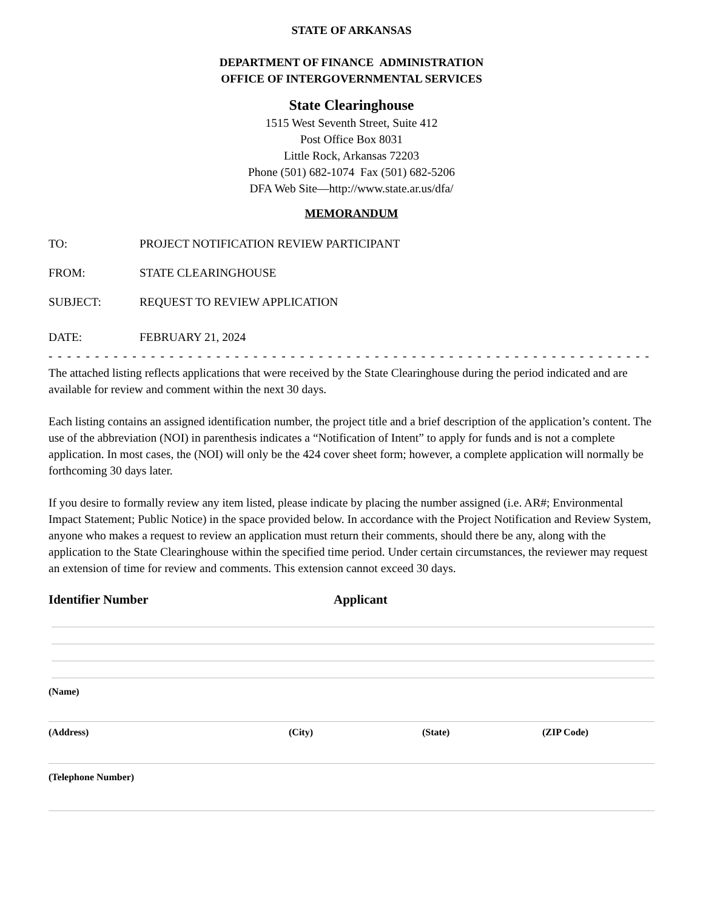STATE OF ARKANSAS
DEPARTMENT OF FINANCE ADMINISTRATION
OFFICE OF INTERGOVERNMENTAL SERVICES
State Clearinghouse
1515 West Seventh Street, Suite 412
Post Office Box 8031
Little Rock, Arkansas 72203
Phone (501) 682-1074 Fax (501) 682-5206
DFA Web Site—http://www.state.ar.us/dfa/
MEMORANDUM
TO: PROJECT NOTIFICATION REVIEW PARTICIPANT
FROM: STATE CLEARINGHOUSE
SUBJECT: REQUEST TO REVIEW APPLICATION
DATE: FEBRUARY 21, 2024
- - - - - - - - - - - - - - - - - - - - - - - - - - - - - - - - - - - - - - - - - - - - - - - - - - - - - - - - - - - - - - - - - - - - - - - - - - - - - - - - - - - - - - - - - - - - - -
The attached listing reflects applications that were received by the State Clearinghouse during the period indicated and are available for review and comment within the next 30 days.
Each listing contains an assigned identification number, the project title and a brief description of the application’s content. The use of the abbreviation (NOI) in parenthesis indicates a “Notification of Intent” to apply for funds and is not a complete application. In most cases, the (NOI) will only be the 424 cover sheet form; however, a complete application will normally be forthcoming 30 days later.
If you desire to formally review any item listed, please indicate by placing the number assigned (i.e. AR#; Environmental Impact Statement; Public Notice) in the space provided below. In accordance with the Project Notification and Review System, anyone who makes a request to review an application must return their comments, should there be any, along with the application to the State Clearinghouse within the specified time period. Under certain circumstances, the reviewer may request an extension of time for review and comments. This extension cannot exceed 30 days.
Identifier Number Applicant
(Name)
(Address) (City) (State) (ZIP Code)
(Telephone Number)